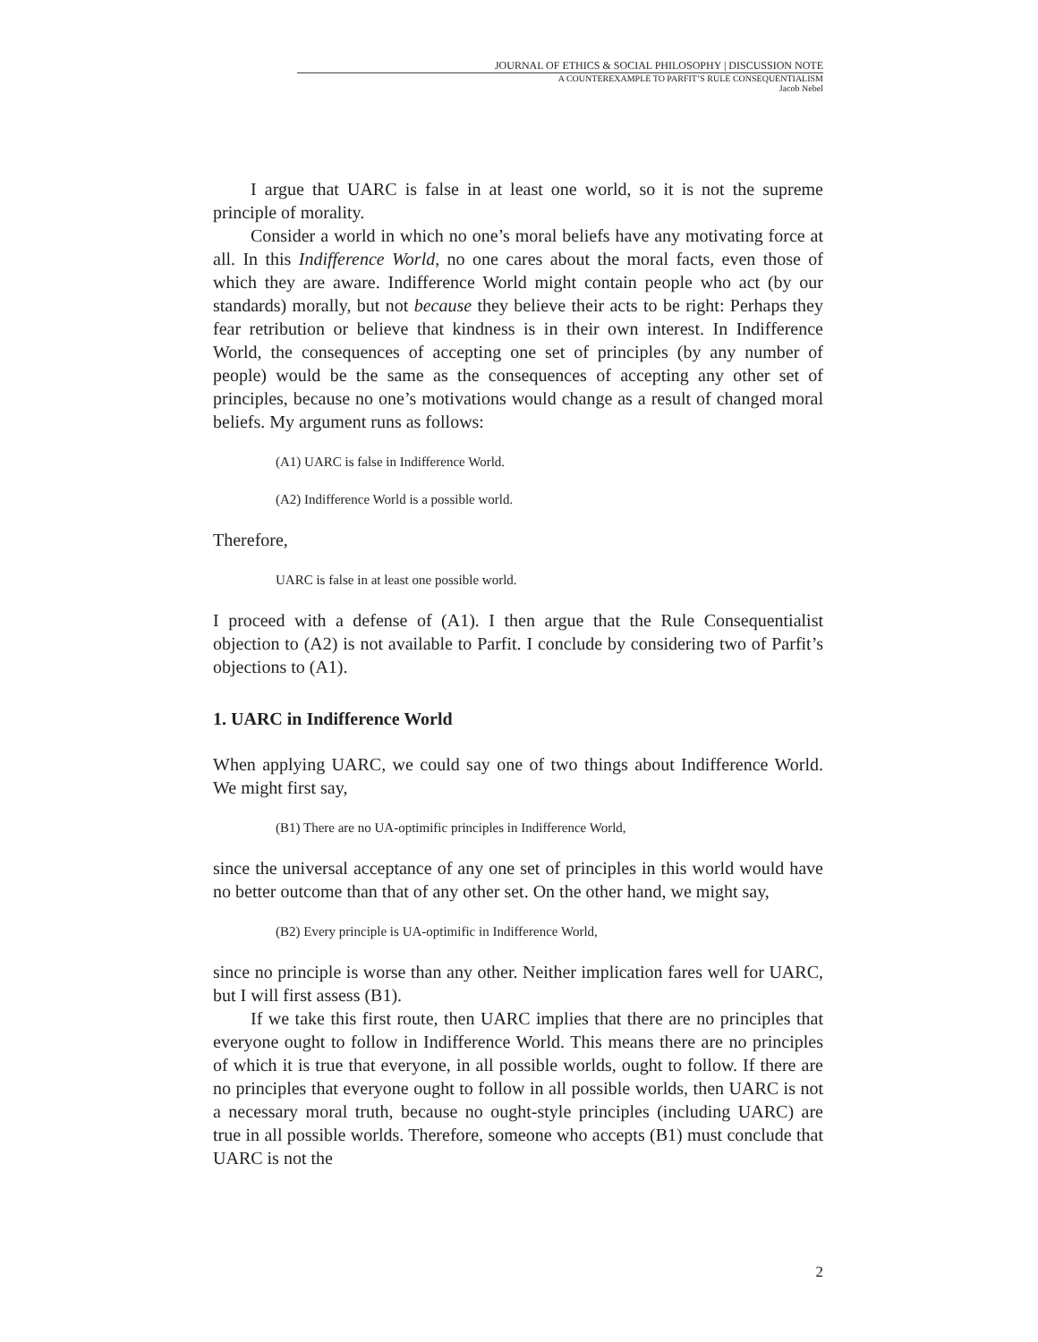JOURNAL OF ETHICS & SOCIAL PHILOSOPHY | DISCUSSION NOTE
A COUNTEREXAMPLE TO PARFIT’S RULE CONSEQUENTIALISM
Jacob Nebel
I argue that UARC is false in at least one world, so it is not the supreme principle of morality.
Consider a world in which no one’s moral beliefs have any motivating force at all. In this Indifference World, no one cares about the moral facts, even those of which they are aware. Indifference World might contain people who act (by our standards) morally, but not because they believe their acts to be right: Perhaps they fear retribution or believe that kindness is in their own interest. In Indifference World, the consequences of accepting one set of principles (by any number of people) would be the same as the consequences of accepting any other set of principles, because no one’s motivations would change as a result of changed moral beliefs. My argument runs as follows:
(A1) UARC is false in Indifference World.
(A2) Indifference World is a possible world.
Therefore,
UARC is false in at least one possible world.
I proceed with a defense of (A1). I then argue that the Rule Consequentialist objection to (A2) is not available to Parfit. I conclude by considering two of Parfit’s objections to (A1).
1. UARC in Indifference World
When applying UARC, we could say one of two things about Indifference World. We might first say,
(B1) There are no UA-optimific principles in Indifference World,
since the universal acceptance of any one set of principles in this world would have no better outcome than that of any other set. On the other hand, we might say,
(B2) Every principle is UA-optimific in Indifference World,
since no principle is worse than any other. Neither implication fares well for UARC, but I will first assess (B1).
If we take this first route, then UARC implies that there are no principles that everyone ought to follow in Indifference World. This means there are no principles of which it is true that everyone, in all possible worlds, ought to follow. If there are no principles that everyone ought to follow in all possible worlds, then UARC is not a necessary moral truth, because no ought-style principles (including UARC) are true in all possible worlds. Therefore, someone who accepts (B1) must conclude that UARC is not the
2